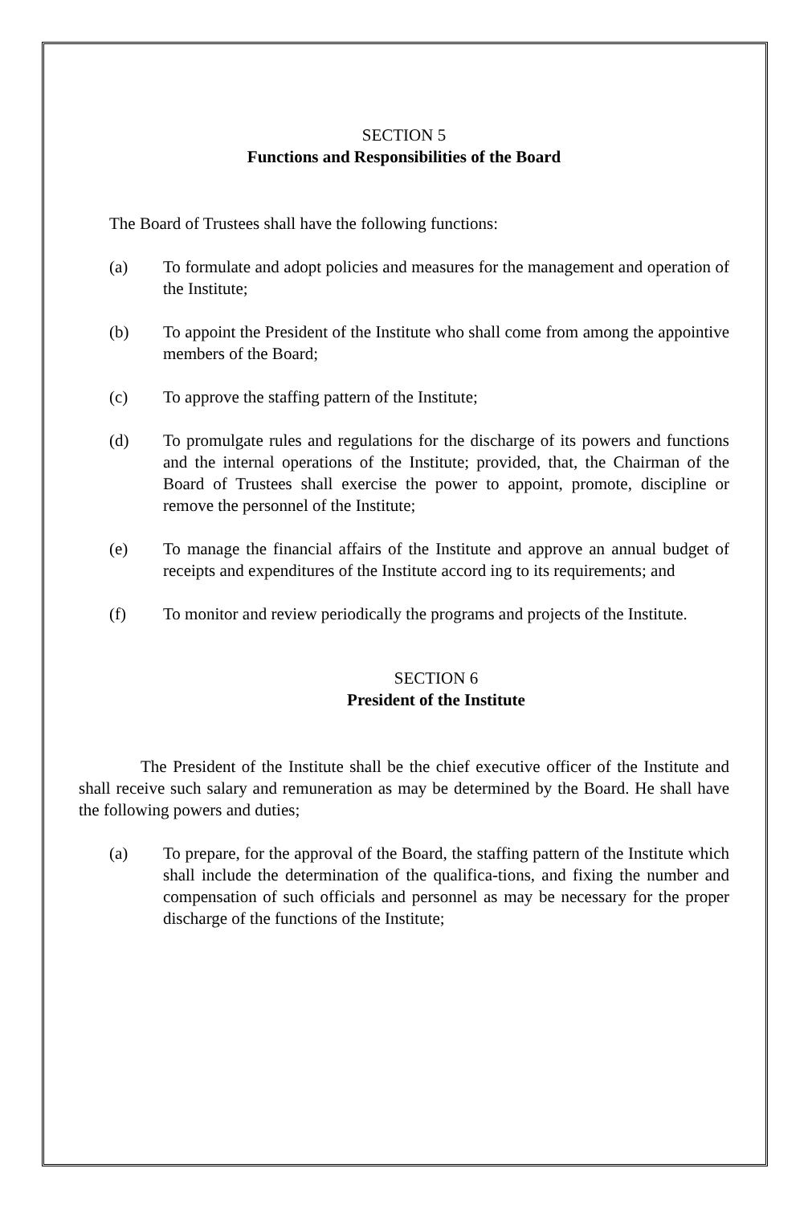SECTION 5
Functions and Responsibilities of the Board
The Board of Trustees shall have the following functions:
(a) To formulate and adopt policies and measures for the management and operation of the Institute;
(b) To appoint the President of the Institute who shall come from among the appointive members of the Board;
(c) To approve the staffing pattern of the Institute;
(d) To promulgate rules and regulations for the discharge of its powers and functions and the internal operations of the Institute; provided, that, the Chairman of the Board of Trustees shall exercise the power to appoint, promote, discipline or remove the personnel of the Institute;
(e) To manage the financial affairs of the Institute and approve an annual budget of receipts and expenditures of the Institute accord ing to its requirements; and
(f) To monitor and review periodically the programs and projects of the Institute.
SECTION 6
President of the Institute
The President of the Institute shall be the chief executive officer of the Institute and shall receive such salary and remuneration as may be determined by the Board. He shall have the following powers and duties;
(a) To prepare, for the approval of the Board, the staffing pattern of the Institute which shall include the determination of the qualifica-tions, and fixing the number and compensation of such officials and personnel as may be necessary for the proper discharge of the functions of the Institute;